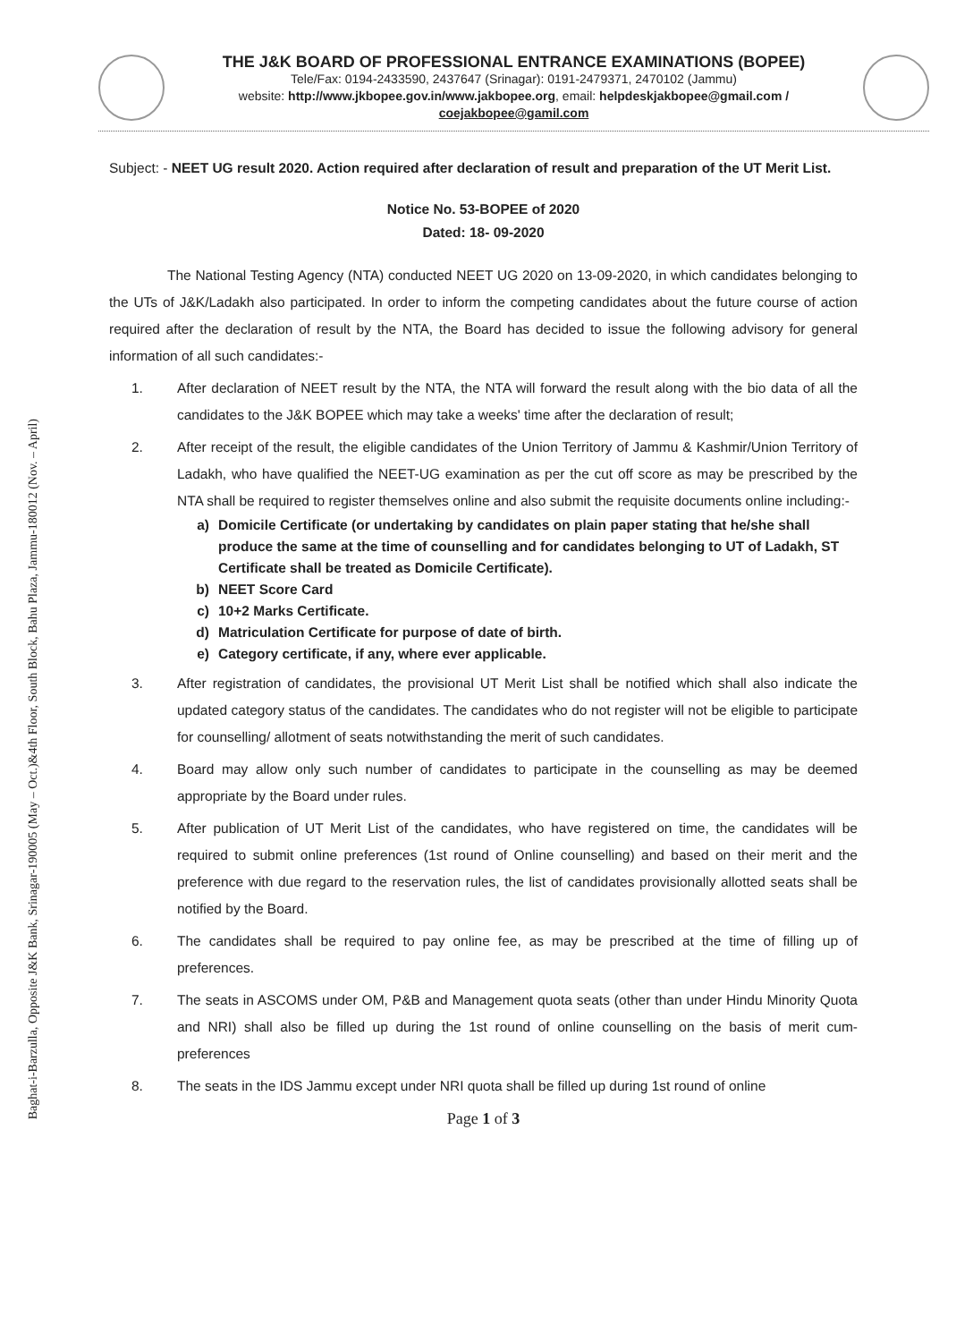Baghat-i-Barzulla, Opposite J&K Bank, Srinagar-190005 (May – Oct.)&4th Floor, South Block, Bahu Plaza, Jammu-180012 (Nov. – April)
THE J&K BOARD OF PROFESSIONAL ENTRANCE EXAMINATIONS (BOPEE)
Tele/Fax: 0194-2433590, 2437647 (Srinagar): 0191-2479371, 2470102 (Jammu)
website: http://www.jkbopee.gov.in/www.jakbopee.org, email: helpdeskjakbopee@gmail.com /
coejakbopee@gamil.com
Subject: - NEET UG result 2020. Action required after declaration of result and preparation of the UT Merit List.
Notice No. 53-BOPEE of 2020
Dated: 18- 09-2020
The National Testing Agency (NTA) conducted NEET UG 2020 on 13-09-2020, in which candidates belonging to the UTs of J&K/Ladakh also participated. In order to inform the competing candidates about the future course of action required after the declaration of result by the NTA, the Board has decided to issue the following advisory for general information of all such candidates:-
1. After declaration of NEET result by the NTA, the NTA will forward the result along with the bio data of all the candidates to the J&K BOPEE which may take a weeks' time after the declaration of result;
2. After receipt of the result, the eligible candidates of the Union Territory of Jammu & Kashmir/Union Territory of Ladakh, who have qualified the NEET-UG examination as per the cut off score as may be prescribed by the NTA shall be required to register themselves online and also submit the requisite documents online including:-
a) Domicile Certificate (or undertaking by candidates on plain paper stating that he/she shall produce the same at the time of counselling and for candidates belonging to UT of Ladakh, ST Certificate shall be treated as Domicile Certificate).
b) NEET Score Card
c) 10+2 Marks Certificate.
d) Matriculation Certificate for purpose of date of birth.
e) Category certificate, if any, where ever applicable.
3. After registration of candidates, the provisional UT Merit List shall be notified which shall also indicate the updated category status of the candidates. The candidates who do not register will not be eligible to participate for counselling/ allotment of seats notwithstanding the merit of such candidates.
4. Board may allow only such number of candidates to participate in the counselling as may be deemed appropriate by the Board under rules.
5. After publication of UT Merit List of the candidates, who have registered on time, the candidates will be required to submit online preferences (1st round of Online counselling) and based on their merit and the preference with due regard to the reservation rules, the list of candidates provisionally allotted seats shall be notified by the Board.
6. The candidates shall be required to pay online fee, as may be prescribed at the time of filling up of preferences.
7. The seats in ASCOMS under OM, P&B and Management quota seats (other than under Hindu Minority Quota and NRI) shall also be filled up during the 1st round of online counselling on the basis of merit cum-preferences
8. The seats in the IDS Jammu except under NRI quota shall be filled up during 1st round of online
Page 1 of 3